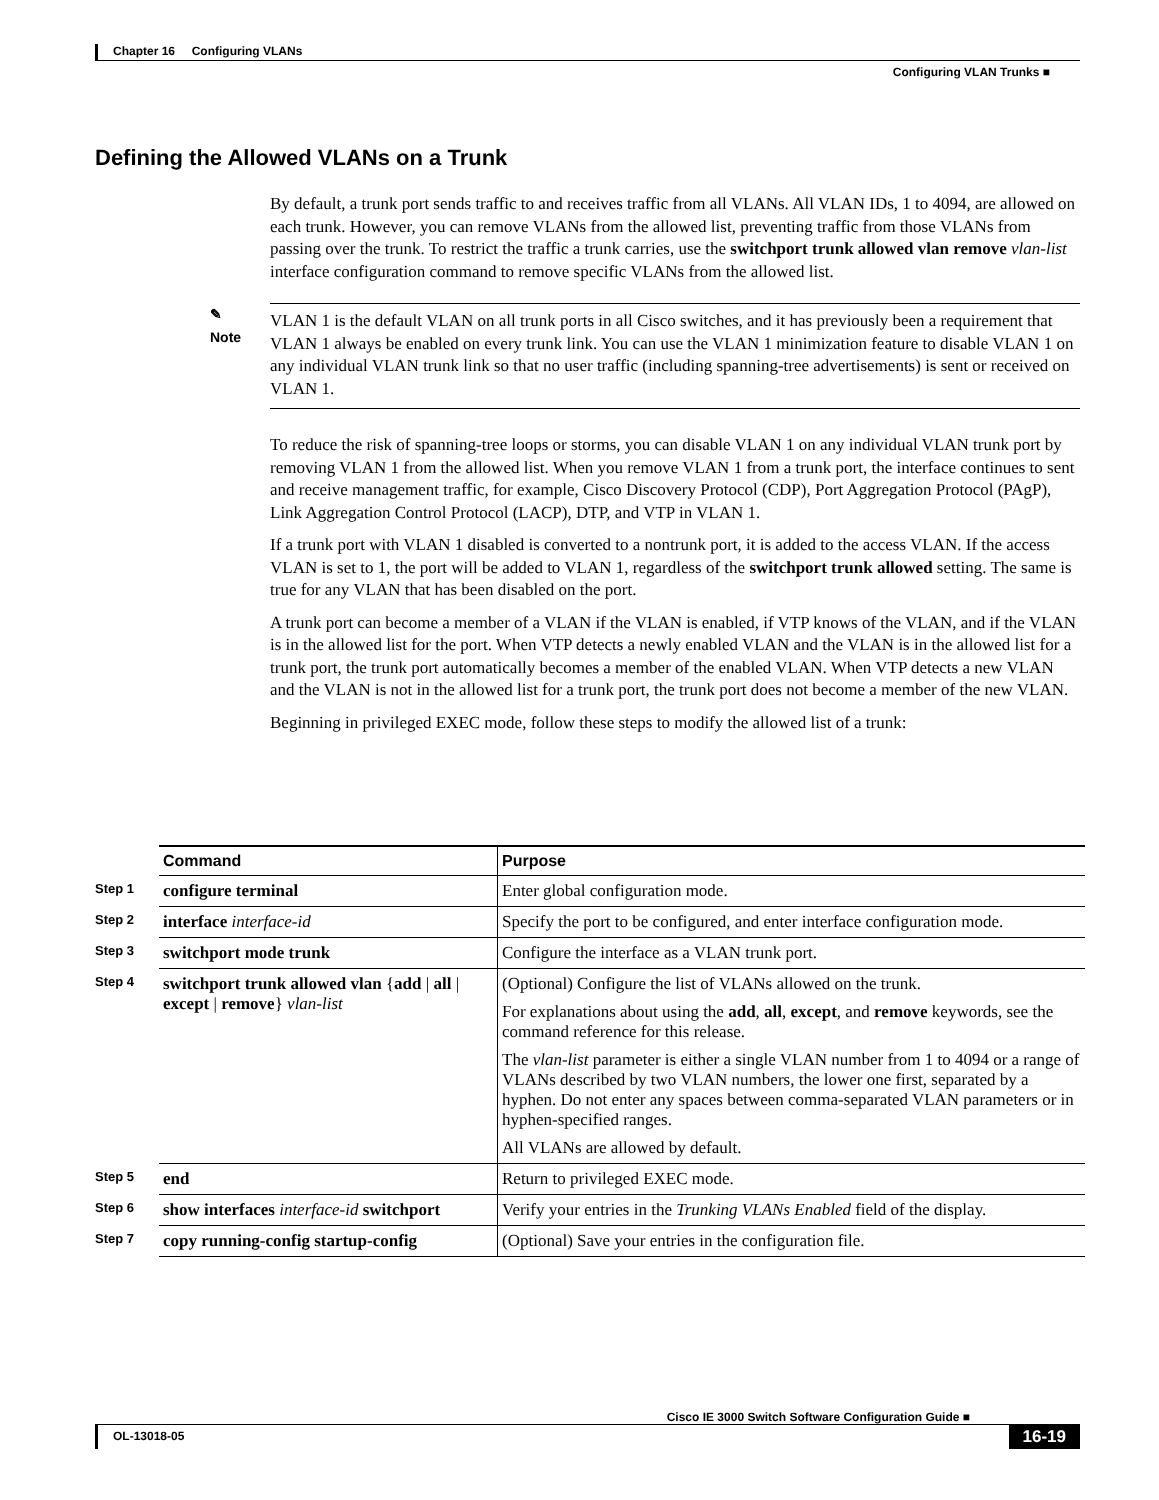Chapter 16 Configuring VLANs
Configuring VLAN Trunks ■
Defining the Allowed VLANs on a Trunk
By default, a trunk port sends traffic to and receives traffic from all VLANs. All VLAN IDs, 1 to 4094, are allowed on each trunk. However, you can remove VLANs from the allowed list, preventing traffic from those VLANs from passing over the trunk. To restrict the traffic a trunk carries, use the switchport trunk allowed vlan remove vlan-list interface configuration command to remove specific VLANs from the allowed list.
✎
Note
VLAN 1 is the default VLAN on all trunk ports in all Cisco switches, and it has previously been a requirement that VLAN 1 always be enabled on every trunk link. You can use the VLAN 1 minimization feature to disable VLAN 1 on any individual VLAN trunk link so that no user traffic (including spanning-tree advertisements) is sent or received on VLAN 1.
To reduce the risk of spanning-tree loops or storms, you can disable VLAN 1 on any individual VLAN trunk port by removing VLAN 1 from the allowed list. When you remove VLAN 1 from a trunk port, the interface continues to sent and receive management traffic, for example, Cisco Discovery Protocol (CDP), Port Aggregation Protocol (PAgP), Link Aggregation Control Protocol (LACP), DTP, and VTP in VLAN 1.
If a trunk port with VLAN 1 disabled is converted to a nontrunk port, it is added to the access VLAN. If the access VLAN is set to 1, the port will be added to VLAN 1, regardless of the switchport trunk allowed setting. The same is true for any VLAN that has been disabled on the port.
A trunk port can become a member of a VLAN if the VLAN is enabled, if VTP knows of the VLAN, and if the VLAN is in the allowed list for the port. When VTP detects a newly enabled VLAN and the VLAN is in the allowed list for a trunk port, the trunk port automatically becomes a member of the enabled VLAN. When VTP detects a new VLAN and the VLAN is not in the allowed list for a trunk port, the trunk port does not become a member of the new VLAN.
Beginning in privileged EXEC mode, follow these steps to modify the allowed list of a trunk:
| | Command | Purpose |
| Step 1 | configure terminal | Enter global configuration mode. |
| Step 2 | interface interface-id | Specify the port to be configured, and enter interface configuration mode. |
| Step 3 | switchport mode trunk | Configure the interface as a VLAN trunk port. |
| Step 4 | switchport trunk allowed vlan { add / all / except / remove } vlan-list | (Optional) Configure the list of VLANs allowed on the trunk. For explanations about using the add , all , except , and remove keywords, see the command reference for this release. The vlan-list parameter is either a single VLAN number from 1 to 4094 or a range of VLANs described by two VLAN numbers, the lower one first, separated by a hyphen. Do not enter any spaces between comma-separated VLAN parameters or in hyphen-specified ranges. All VLANs are allowed by default. |
| Step 5 | end | Return to privileged EXEC mode. |
| Step 6 | show interfaces interface-id switchport | Verify your entries in the Trunking VLANs Enabled field of the display. |
| Step 7 | copy running-config startup-config | (Optional) Save your entries in the configuration file. |
Cisco IE 3000 Switch Software Configuration Guide ■
OL-13018-05 16-19